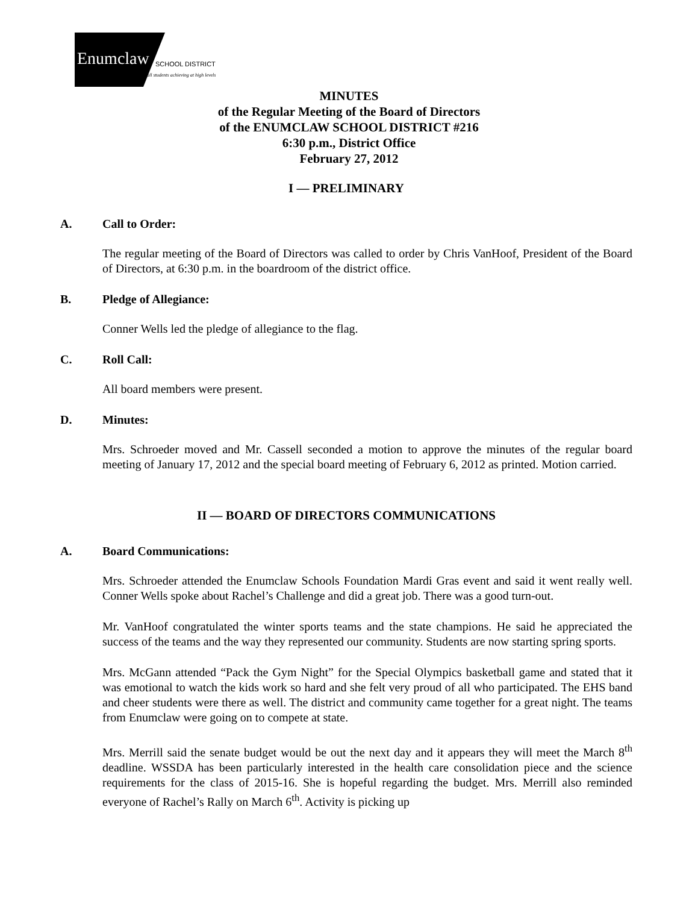Enumclaw SCHOOL DISTRICT
all students achieving at high levels
MINUTES
of the Regular Meeting of the Board of Directors
of the ENUMCLAW SCHOOL DISTRICT #216
6:30 p.m., District Office
February 27, 2012
I — PRELIMINARY
A. Call to Order:
The regular meeting of the Board of Directors was called to order by Chris VanHoof, President of the Board of Directors, at 6:30 p.m. in the boardroom of the district office.
B. Pledge of Allegiance:
Conner Wells led the pledge of allegiance to the flag.
C. Roll Call:
All board members were present.
D. Minutes:
Mrs. Schroeder moved and Mr. Cassell seconded a motion to approve the minutes of the regular board meeting of January 17, 2012 and the special board meeting of February 6, 2012 as printed. Motion carried.
II — BOARD OF DIRECTORS COMMUNICATIONS
A. Board Communications:
Mrs. Schroeder attended the Enumclaw Schools Foundation Mardi Gras event and said it went really well. Conner Wells spoke about Rachel’s Challenge and did a great job. There was a good turn-out.
Mr. VanHoof congratulated the winter sports teams and the state champions. He said he appreciated the success of the teams and the way they represented our community. Students are now starting spring sports.
Mrs. McGann attended “Pack the Gym Night” for the Special Olympics basketball game and stated that it was emotional to watch the kids work so hard and she felt very proud of all who participated. The EHS band and cheer students were there as well. The district and community came together for a great night. The teams from Enumclaw were going on to compete at state.
Mrs. Merrill said the senate budget would be out the next day and it appears they will meet the March 8<sup>th</sup> deadline. WSSDA has been particularly interested in the health care consolidation piece and the science requirements for the class of 2015-16. She is hopeful regarding the budget. Mrs. Merrill also reminded everyone of Rachel’s Rally on March 6<sup>th</sup>. Activity is picking up